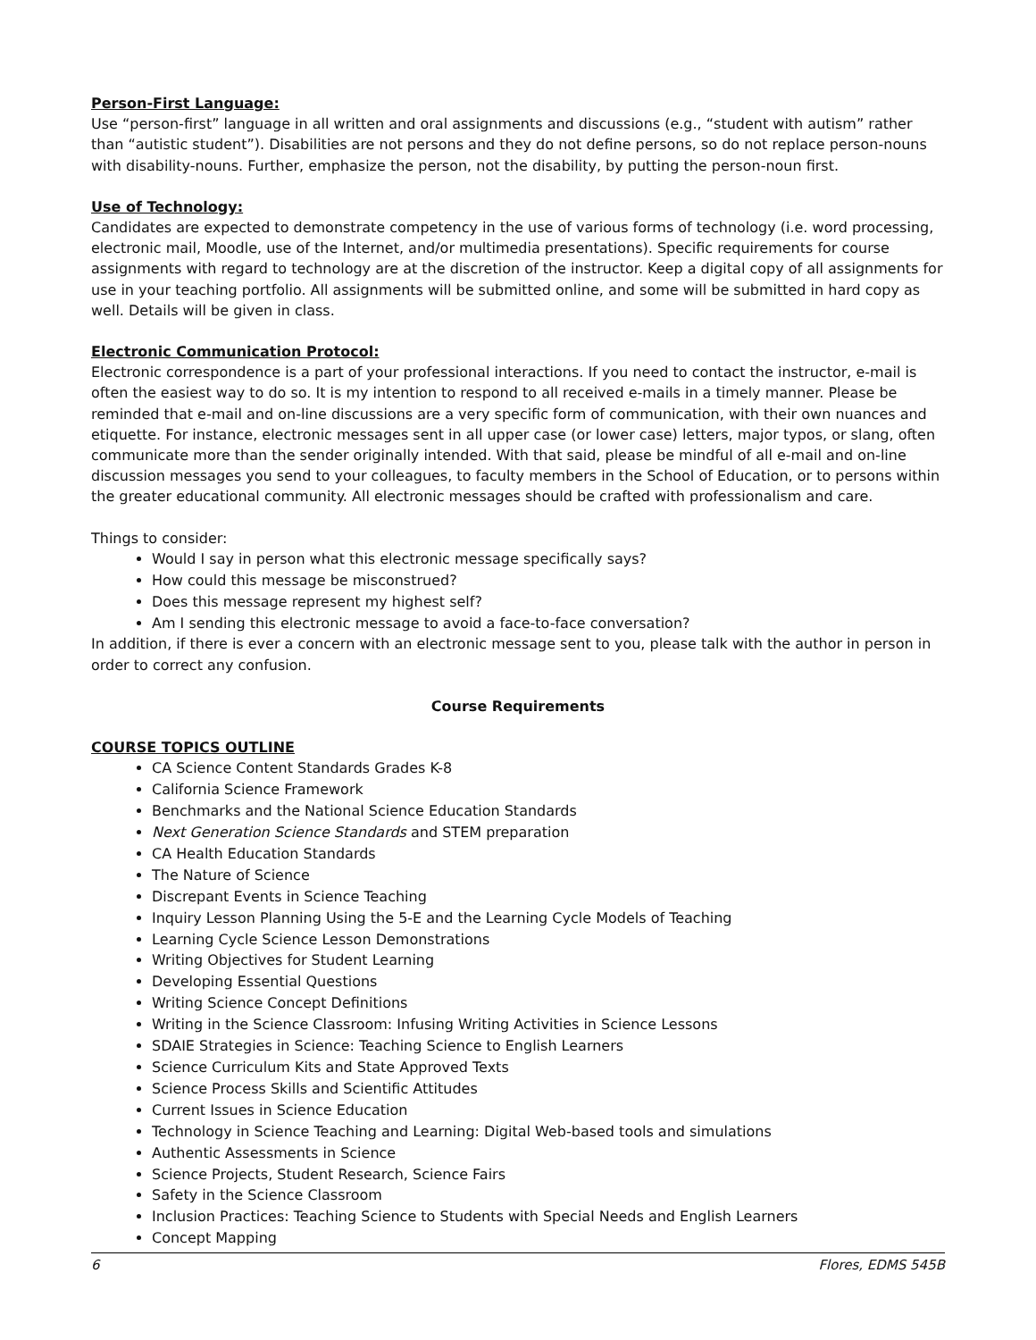Person-First Language:
Use “person-first” language in all written and oral assignments and discussions (e.g., “student with autism” rather than “autistic student”). Disabilities are not persons and they do not define persons, so do not replace person-nouns with disability-nouns. Further, emphasize the person, not the disability, by putting the person-noun first.
Use of Technology:
Candidates are expected to demonstrate competency in the use of various forms of technology (i.e. word processing, electronic mail, Moodle, use of the Internet, and/or multimedia presentations). Specific requirements for course assignments with regard to technology are at the discretion of the instructor. Keep a digital copy of all assignments for use in your teaching portfolio. All assignments will be submitted online, and some will be submitted in hard copy as well. Details will be given in class.
Electronic Communication Protocol:
Electronic correspondence is a part of your professional interactions. If you need to contact the instructor, e-mail is often the easiest way to do so. It is my intention to respond to all received e-mails in a timely manner. Please be reminded that e-mail and on-line discussions are a very specific form of communication, with their own nuances and etiquette. For instance, electronic messages sent in all upper case (or lower case) letters, major typos, or slang, often communicate more than the sender originally intended. With that said, please be mindful of all e-mail and on-line discussion messages you send to your colleagues, to faculty members in the School of Education, or to persons within the greater educational community. All electronic messages should be crafted with professionalism and care.
Things to consider:
Would I say in person what this electronic message specifically says?
How could this message be misconstrued?
Does this message represent my highest self?
Am I sending this electronic message to avoid a face-to-face conversation?
In addition, if there is ever a concern with an electronic message sent to you, please talk with the author in person in order to correct any confusion.
Course Requirements
COURSE TOPICS OUTLINE
CA Science Content Standards Grades K-8
California Science Framework
Benchmarks and the National Science Education Standards
Next Generation Science Standards and STEM preparation
CA Health Education Standards
The Nature of Science
Discrepant Events in Science Teaching
Inquiry Lesson Planning Using the 5-E and the Learning Cycle Models of Teaching
Learning Cycle Science Lesson Demonstrations
Writing Objectives for Student Learning
Developing Essential Questions
Writing Science Concept Definitions
Writing in the Science Classroom: Infusing Writing Activities in Science Lessons
SDAIE Strategies in Science: Teaching Science to English Learners
Science Curriculum Kits and State Approved Texts
Science Process Skills and Scientific Attitudes
Current Issues in Science Education
Technology in Science Teaching and Learning: Digital Web-based tools and simulations
Authentic Assessments in Science
Science Projects, Student Research, Science Fairs
Safety in the Science Classroom
Inclusion Practices: Teaching Science to Students with Special Needs and English Learners
Concept Mapping
6 Flores, EDMS 545B